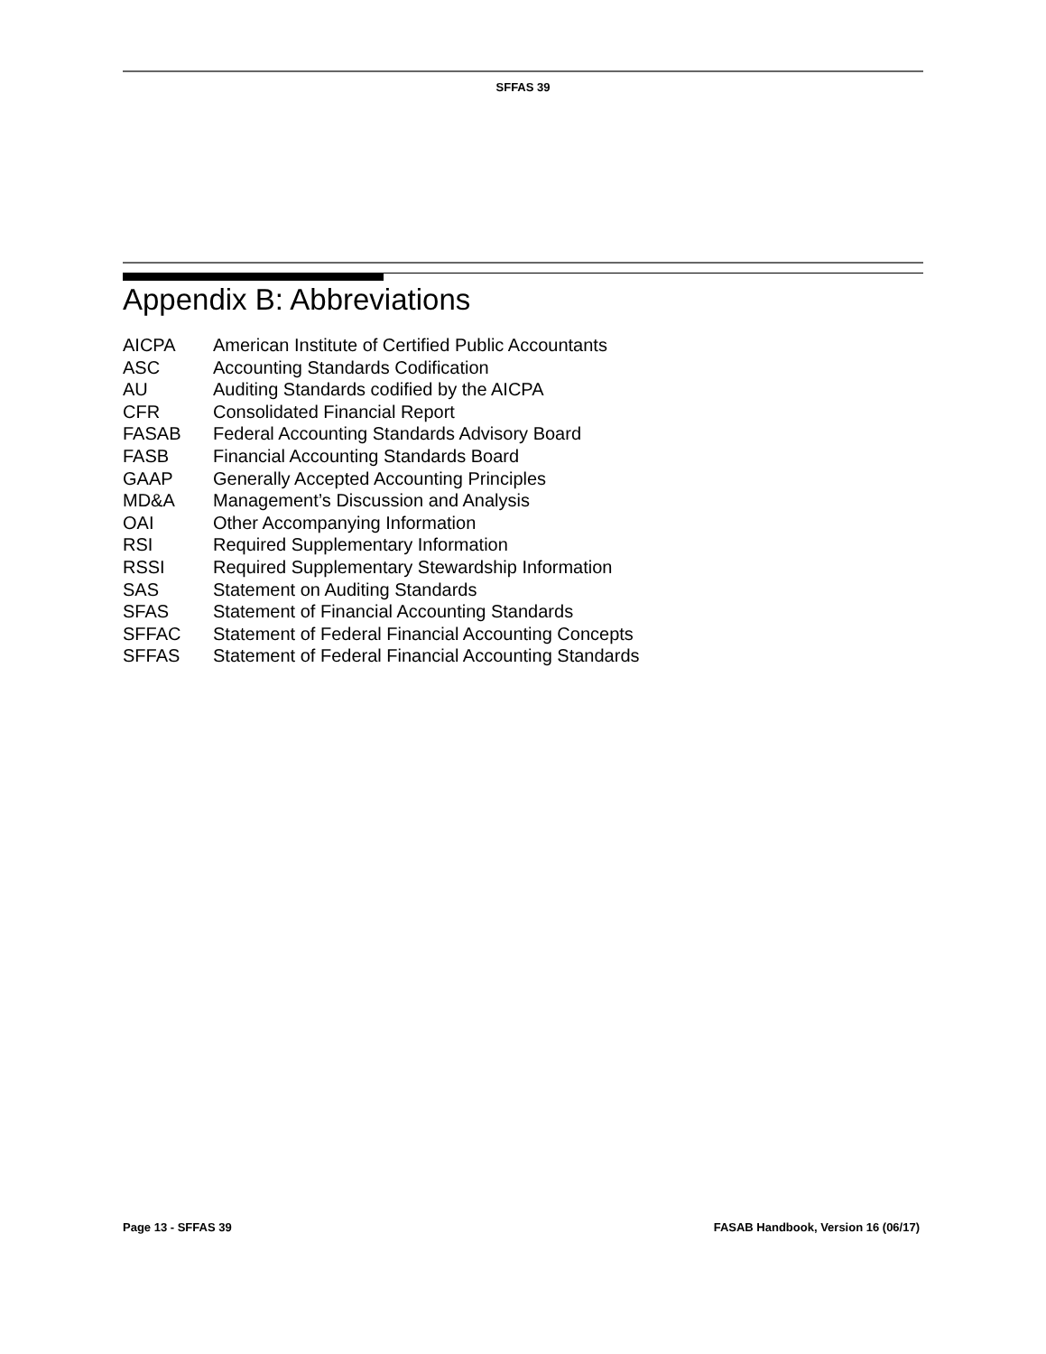SFFAS 39
Appendix B: Abbreviations
| AICPA | American Institute of Certified Public Accountants |
| ASC | Accounting Standards Codification |
| AU | Auditing Standards codified by the AICPA |
| CFR | Consolidated Financial Report |
| FASAB | Federal Accounting Standards Advisory Board |
| FASB | Financial Accounting Standards Board |
| GAAP | Generally Accepted Accounting Principles |
| MD&A | Management’s Discussion and Analysis |
| OAI | Other Accompanying Information |
| RSI | Required Supplementary Information |
| RSSI | Required Supplementary Stewardship Information |
| SAS | Statement on Auditing Standards |
| SFAS | Statement of Financial Accounting Standards |
| SFFAC | Statement of Federal Financial Accounting Concepts |
| SFFAS | Statement of Federal Financial Accounting Standards |
Page 13 - SFFAS 39 FASAB Handbook, Version 16 (06/17)